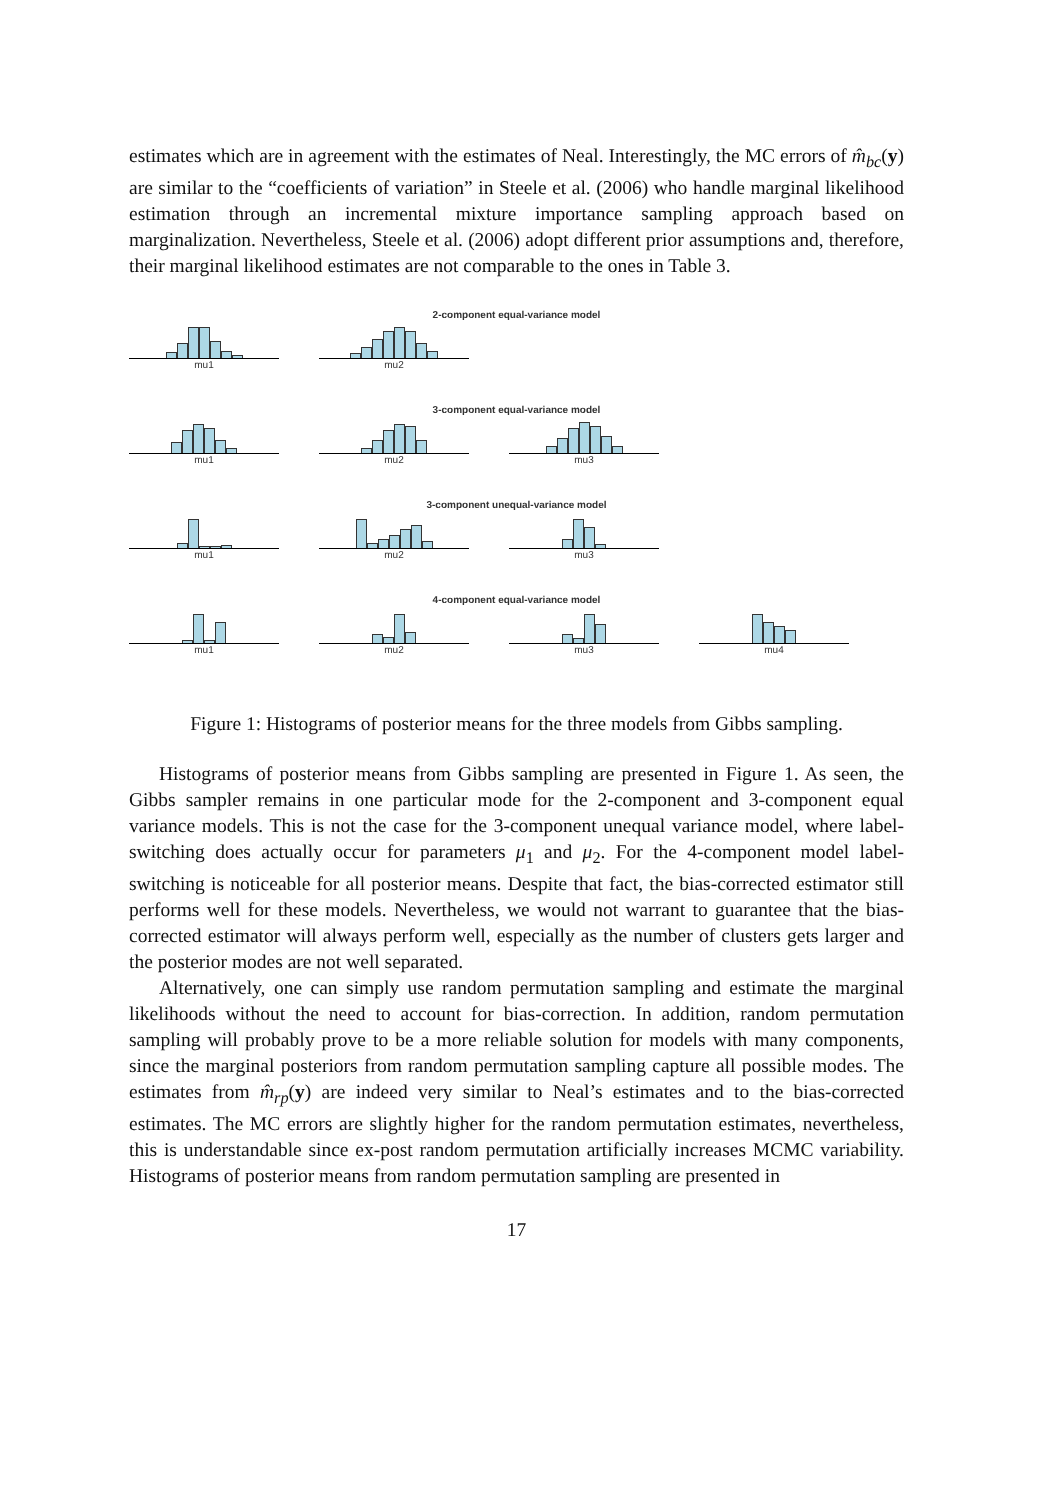estimates which are in agreement with the estimates of Neal. Interestingly, the MC errors of m̂<sub>bc</sub>(y) are similar to the “coefficients of variation” in Steele et al. (2006) who handle marginal likelihood estimation through an incremental mixture importance sampling approach based on marginalization. Nevertheless, Steele et al. (2006) adopt different prior assumptions and, therefore, their marginal likelihood estimates are not comparable to the ones in Table 3.
2-component equal-variance model
mu1 mu2
3-component equal-variance model
mu1 mu2 mu3
3-component unequal-variance model
mu1 mu2 mu3
4-component equal-variance model
mu1 mu2 mu3 mu4
Figure 1: Histograms of posterior means for the three models from Gibbs sampling.
Histograms of posterior means from Gibbs sampling are presented in Figure 1. As seen, the Gibbs sampler remains in one particular mode for the 2-component and 3-component equal variance models. This is not the case for the 3-component unequal variance model, where label-switching does actually occur for parameters μ<sub>1</sub> and μ<sub>2</sub>. For the 4-component model label-switching is noticeable for all posterior means. Despite that fact, the bias-corrected estimator still performs well for these models. Nevertheless, we would not warrant to guarantee that the bias-corrected estimator will always perform well, especially as the number of clusters gets larger and the posterior modes are not well separated.
Alternatively, one can simply use random permutation sampling and estimate the marginal likelihoods without the need to account for bias-correction. In addition, random permutation sampling will probably prove to be a more reliable solution for models with many components, since the marginal posteriors from random permutation sampling capture all possible modes. The estimates from m̂<sub>rp</sub>(y) are indeed very similar to Neal’s estimates and to the bias-corrected estimates. The MC errors are slightly higher for the random permutation estimates, nevertheless, this is understandable since ex-post random permutation artificially increases MCMC variability. Histograms of posterior means from random permutation sampling are presented in
17